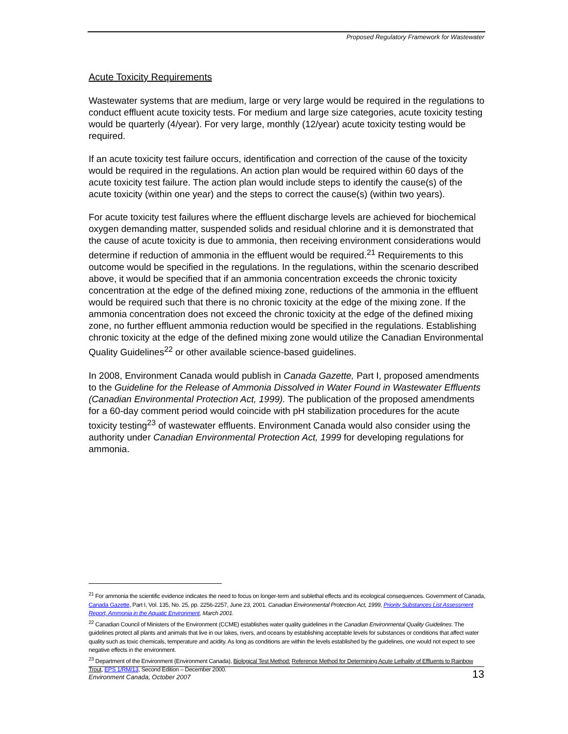Proposed Regulatory Framework for Wastewater
Acute Toxicity Requirements
Wastewater systems that are medium, large or very large would be required in the regulations to conduct effluent acute toxicity tests. For medium and large size categories, acute toxicity testing would be quarterly (4/year). For very large, monthly (12/year) acute toxicity testing would be required.
If an acute toxicity test failure occurs, identification and correction of the cause of the toxicity would be required in the regulations. An action plan would be required within 60 days of the acute toxicity test failure. The action plan would include steps to identify the cause(s) of the acute toxicity (within one year) and the steps to correct the cause(s) (within two years).
For acute toxicity test failures where the effluent discharge levels are achieved for biochemical oxygen demanding matter, suspended solids and residual chlorine and it is demonstrated that the cause of acute toxicity is due to ammonia, then receiving environment considerations would determine if reduction of ammonia in the effluent would be required.<sup>21</sup> Requirements to this outcome would be specified in the regulations. In the regulations, within the scenario described above, it would be specified that if an ammonia concentration exceeds the chronic toxicity concentration at the edge of the defined mixing zone, reductions of the ammonia in the effluent would be required such that there is no chronic toxicity at the edge of the mixing zone. If the ammonia concentration does not exceed the chronic toxicity at the edge of the defined mixing zone, no further effluent ammonia reduction would be specified in the regulations. Establishing chronic toxicity at the edge of the defined mixing zone would utilize the Canadian Environmental Quality Guidelines<sup>22</sup> or other available science-based guidelines.
In 2008, Environment Canada would publish in Canada Gazette, Part I, proposed amendments to the Guideline for the Release of Ammonia Dissolved in Water Found in Wastewater Effluents (Canadian Environmental Protection Act, 1999). The publication of the proposed amendments for a 60-day comment period would coincide with pH stabilization procedures for the acute toxicity testing<sup>23</sup> of wastewater effluents. Environment Canada would also consider using the authority under Canadian Environmental Protection Act, 1999 for developing regulations for ammonia.
<sup>21</sup> For ammonia the scientific evidence indicates the need to focus on longer-term and sublethal effects and its ecological consequences. Government of Canada, Canada Gazette, Part I, Vol. 135, No. 25, pp. 2256-2257, June 23, 2001. Canadian Environmental Protection Act, 1999, Priority Substances List Assessment Report, Ammonia in the Aquatic Environment, March 2001.
<sup>22</sup> Canadian Council of Ministers of the Environment (CCME) establishes water quality guidelines in the Canadian Environmental Quality Guidelines. The guidelines protect all plants and animals that live in our lakes, rivers, and oceans by establishing acceptable levels for substances or conditions that affect water quality such as toxic chemicals, temperature and acidity. As long as conditions are within the levels established by the guidelines, one would not expect to see negative effects in the environment.
<sup>23</sup> Department of the Environment (Environment Canada), Biological Test Method: Reference Method for Determining Acute Lethality of Effluents to Rainbow Trout, EPS 1/RM/13, Second Edition – December 2000.
Environment Canada, October 2007 13